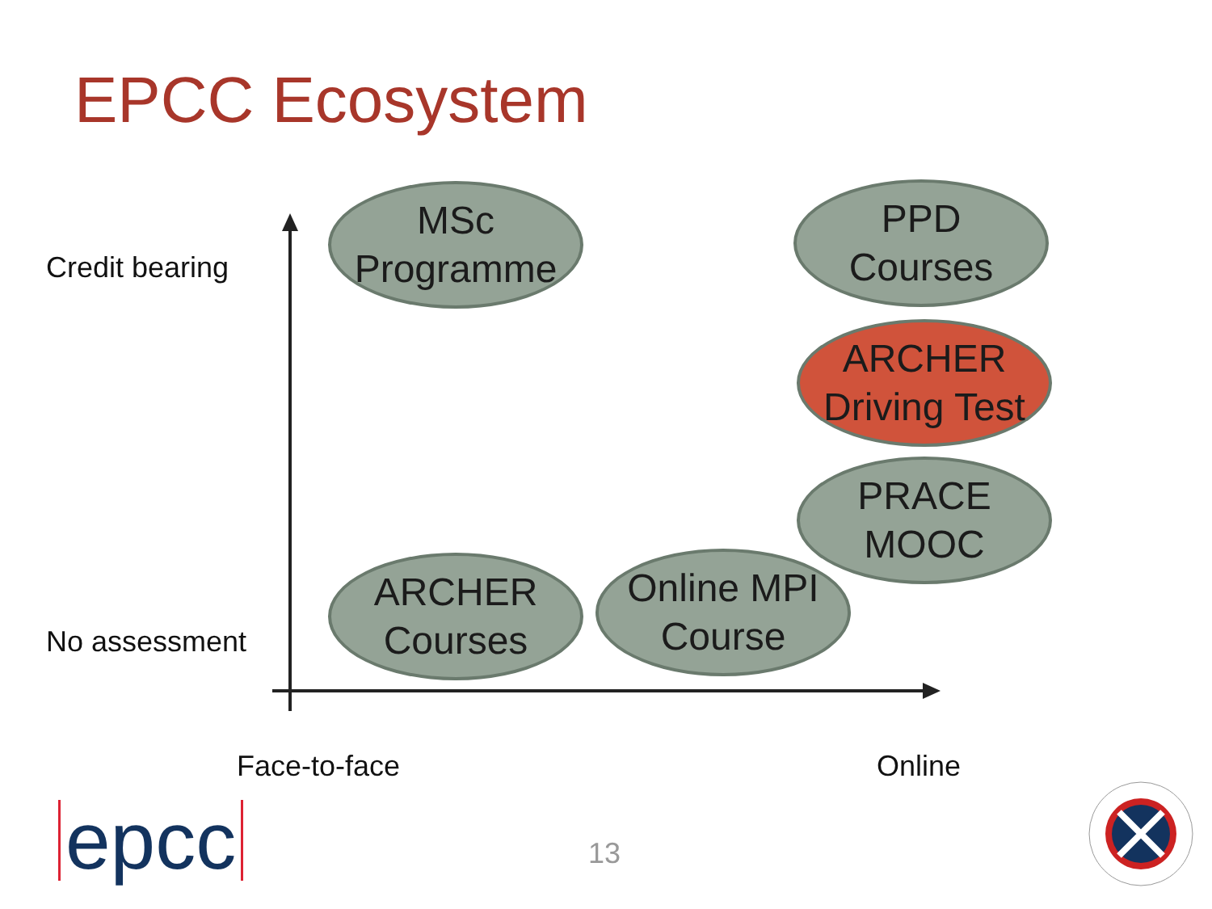EPCC Ecosystem
Credit bearing
MSc
Programme
PPD
Courses
ARCHER
Driving Test
PRACE
MOOC
No assessment
ARCHER
Courses
Online MPI
Course
Face-to-face Online
epcc 13